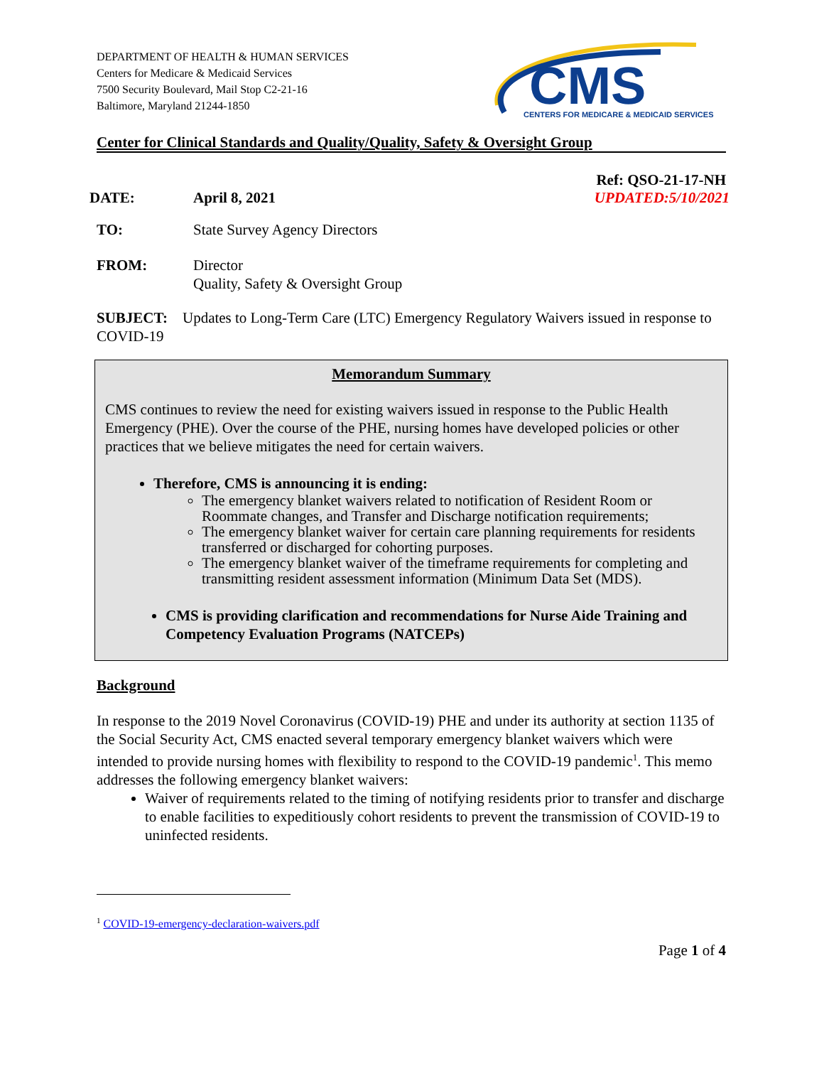DEPARTMENT OF HEALTH & HUMAN SERVICES
Centers for Medicare & Medicaid Services
7500 Security Boulevard, Mail Stop C2-21-16
Baltimore, Maryland 21244-1850
CMS
CENTERS FOR MEDICARE & MEDICAID SERVICES
Center for Clinical Standards and Quality/Quality, Safety & Oversight Group
Ref: QSO-21-17-NH
DATE: April 8, 2021 UPDATED:5/10/2021
TO: State Survey Agency Directors
FROM: Director
Quality, Safety & Oversight Group
SUBJECT: Updates to Long-Term Care (LTC) Emergency Regulatory Waivers issued in response to COVID-19
Memorandum Summary
CMS continues to review the need for existing waivers issued in response to the Public Health Emergency (PHE). Over the course of the PHE, nursing homes have developed policies or other practices that we believe mitigates the need for certain waivers.
Therefore, CMS is announcing it is ending:
The emergency blanket waivers related to notification of Resident Room or Roommate changes, and Transfer and Discharge notification requirements;
The emergency blanket waiver for certain care planning requirements for residents transferred or discharged for cohorting purposes.
The emergency blanket waiver of the timeframe requirements for completing and transmitting resident assessment information (Minimum Data Set (MDS).
CMS is providing clarification and recommendations for Nurse Aide Training and Competency Evaluation Programs (NATCEPs)
Background
In response to the 2019 Novel Coronavirus (COVID-19) PHE and under its authority at section 1135 of the Social Security Act, CMS enacted several temporary emergency blanket waivers which were intended to provide nursing homes with flexibility to respond to the COVID-19 pandemic<sup>1</sup>. This memo addresses the following emergency blanket waivers:
Waiver of requirements related to the timing of notifying residents prior to transfer and discharge to enable facilities to expeditiously cohort residents to prevent the transmission of COVID-19 to uninfected residents.
<sup>1</sup> COVID-19-emergency-declaration-waivers.pdf
Page 1 of 4